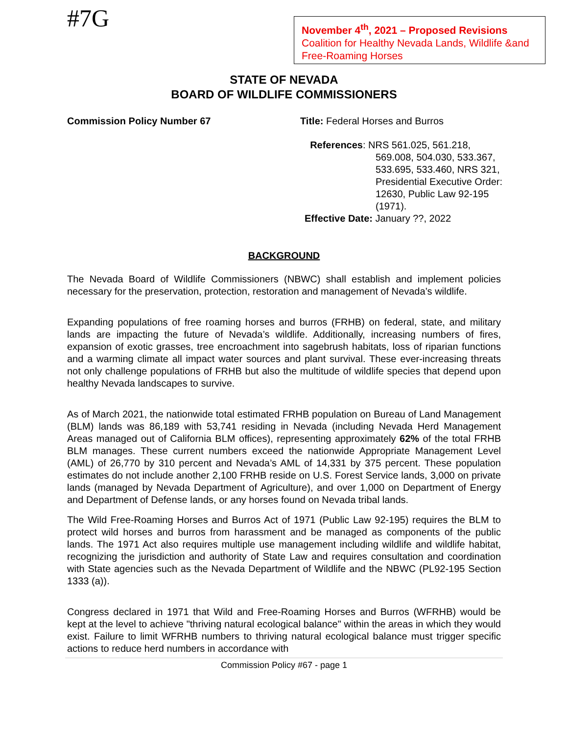#7G
November 4<sup>th</sup>, 2021 – Proposed Revisions
Coalition for Healthy Nevada Lands, Wildlife &and Free-Roaming Horses
STATE OF NEVADA
BOARD OF WILDLIFE COMMISSIONERS
Commission Policy Number 67 Title: Federal Horses and Burros
References: NRS 561.025, 561.218,
569.008, 504.030, 533.367, 533.695, 533.460, NRS 321, Presidential Executive Order: 12630, Public Law 92-195 (1971).
Effective Date: January ??, 2022
BACKGROUND
The Nevada Board of Wildlife Commissioners (NBWC) shall establish and implement policies necessary for the preservation, protection, restoration and management of Nevada’s wildlife.
Expanding populations of free roaming horses and burros (FRHB) on federal, state, and military lands are impacting the future of Nevada’s wildlife. Additionally, increasing numbers of fires, expansion of exotic grasses, tree encroachment into sagebrush habitats, loss of riparian functions and a warming climate all impact water sources and plant survival. These ever-increasing threats not only challenge populations of FRHB but also the multitude of wildlife species that depend upon healthy Nevada landscapes to survive.
As of March 2021, the nationwide total estimated FRHB population on Bureau of Land Management (BLM) lands was 86,189 with 53,741 residing in Nevada (including Nevada Herd Management Areas managed out of California BLM offices), representing approximately 62% of the total FRHB BLM manages. These current numbers exceed the nationwide Appropriate Management Level (AML) of 26,770 by 310 percent and Nevada’s AML of 14,331 by 375 percent. These population estimates do not include another 2,100 FRHB reside on U.S. Forest Service lands, 3,000 on private lands (managed by Nevada Department of Agriculture), and over 1,000 on Department of Energy and Department of Defense lands, or any horses found on Nevada tribal lands.
The Wild Free-Roaming Horses and Burros Act of 1971 (Public Law 92-195) requires the BLM to protect wild horses and burros from harassment and be managed as components of the public lands. The 1971 Act also requires multiple use management including wildlife and wildlife habitat, recognizing the jurisdiction and authority of State Law and requires consultation and coordination with State agencies such as the Nevada Department of Wildlife and the NBWC (PL92-195 Section 1333 (a)).
Congress declared in 1971 that Wild and Free-Roaming Horses and Burros (WFRHB) would be kept at the level to achieve "thriving natural ecological balance" within the areas in which they would exist. Failure to limit WFRHB numbers to thriving natural ecological balance must trigger specific actions to reduce herd numbers in accordance with
Commission Policy #67 - page 1